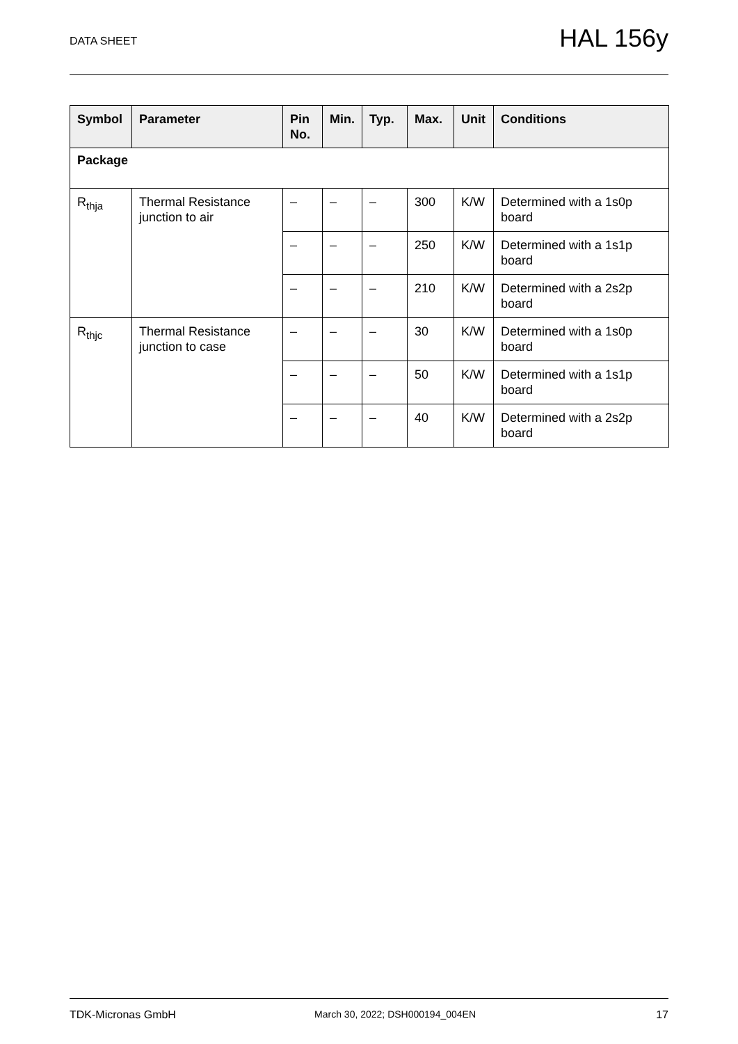DATA SHEET HAL 156y
| Symbol | Parameter | Pin No. | Min. | Typ. | Max. | Unit | Conditions |
| --- | --- | --- | --- | --- | --- | --- | --- |
| Package | | | | | | | |
| R<sub>thja</sub> | Thermal Resistance junction to air | – | – | – | 300 | K/W | Determined with a 1s0p board |
| | | – | – | – | 250 | K/W | Determined with a 1s1p board |
| | | – | – | – | 210 | K/W | Determined with a 2s2p board |
| R<sub>thjc</sub> | Thermal Resistance junction to case | – | – | – | 30 | K/W | Determined with a 1s0p board |
| | | – | – | – | 50 | K/W | Determined with a 1s1p board |
| | | – | – | – | 40 | K/W | Determined with a 2s2p board |
TDK-Micronas GmbH March 30, 2022; DSH000194_004EN 17